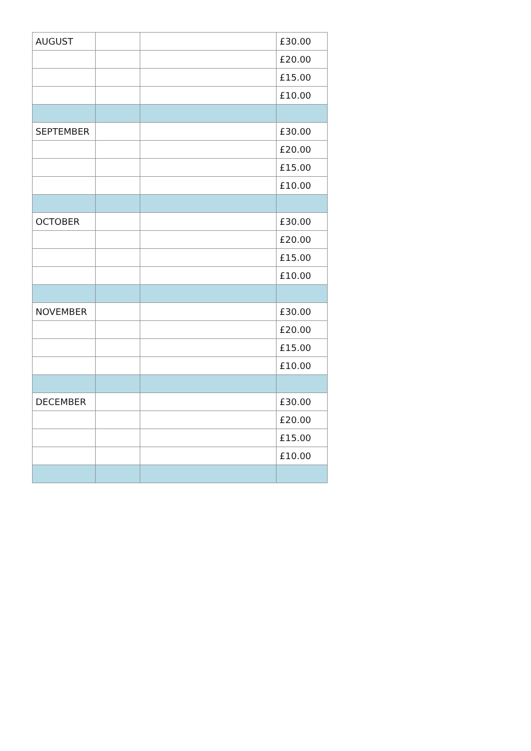| AUGUST | | | £30.00 |
| | | | £20.00 |
| | | | £15.00 |
| | | | £10.00 |
| SEPTEMBER | | | £30.00 |
| | | | £20.00 |
| | | | £15.00 |
| | | | £10.00 |
| OCTOBER | | | £30.00 |
| | | | £20.00 |
| | | | £15.00 |
| | | | £10.00 |
| NOVEMBER | | | £30.00 |
| | | | £20.00 |
| | | | £15.00 |
| | | | £10.00 |
| DECEMBER | | | £30.00 |
| | | | £20.00 |
| | | | £15.00 |
| | | | £10.00 |